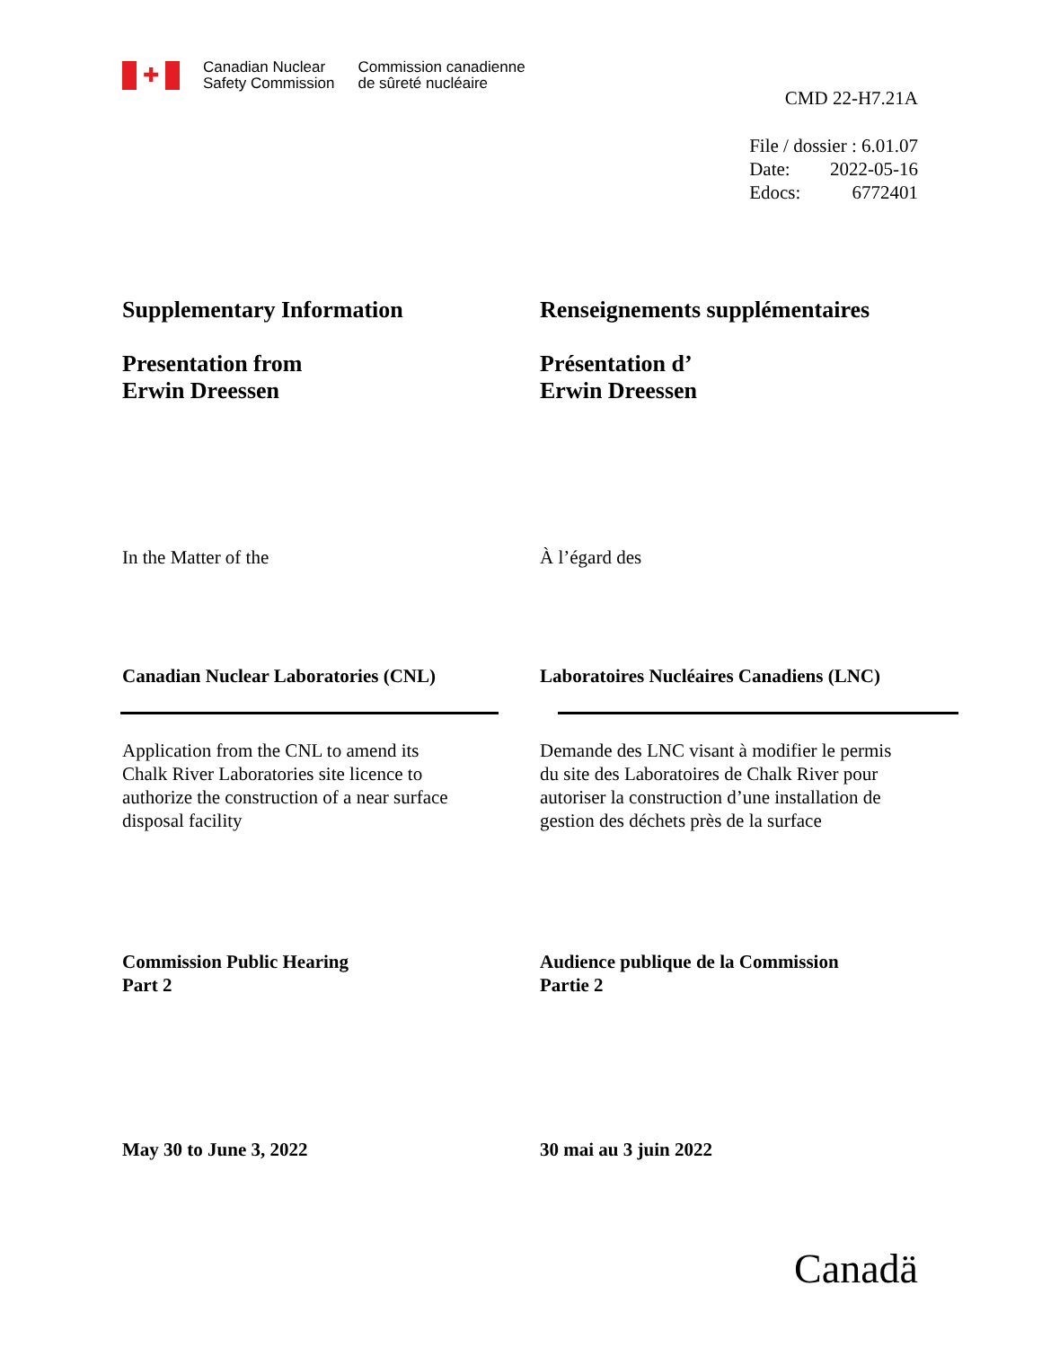✚
Canadian Nuclear
Safety Commission
Commission canadienne
de sûreté nucléaire
CMD 22-H7.21A
File / dossier : 6.01.07
Date: 2022-05-16
Edocs: 6772401
Supplementary Information
Presentation from
Erwin Dreessen
Renseignements supplémentaires
Présentation d’
Erwin Dreessen
In the Matter of the À l’égard des
Canadian Nuclear Laboratories (CNL) Laboratoires Nucléaires Canadiens (LNC)
Application from the CNL to amend its
Chalk River Laboratories site licence to
authorize the construction of a near surface
disposal facility
Demande des LNC visant à modifier le permis
du site des Laboratoires de Chalk River pour
autoriser la construction d’une installation de
gestion des déchets près de la surface
Commission Public Hearing
Part 2
Audience publique de la Commission
Partie 2
May 30 to June 3, 2022 30 mai au 3 juin 2022
Canadä